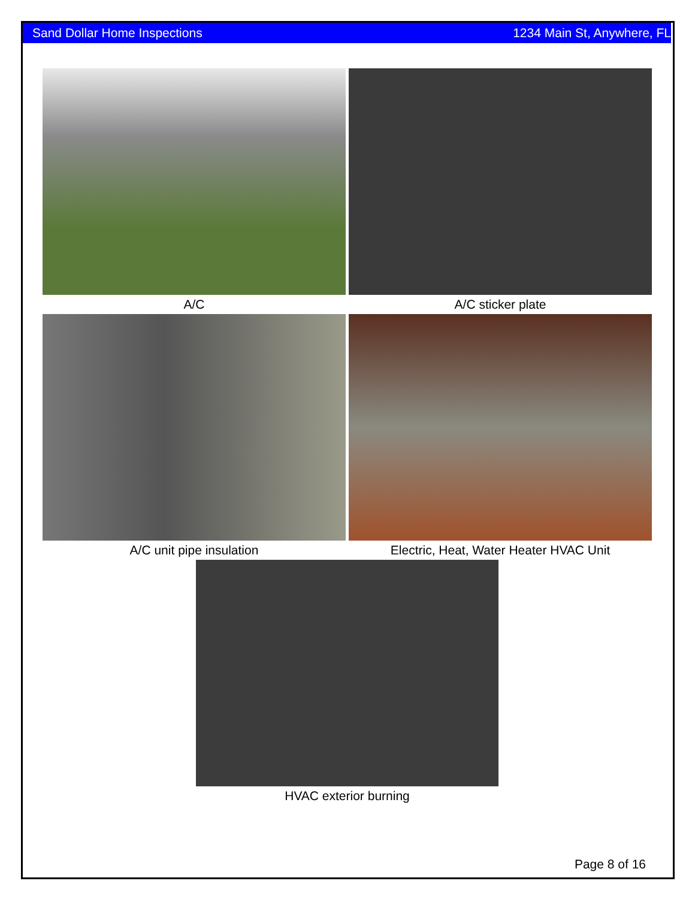Sand Dollar Home Inspections 1234 Main St, Anywhere, FL
A/C
A/C sticker plate
A/C unit pipe insulation
Electric, Heat, Water Heater HVAC Unit
HVAC exterior burning
Page 8 of 16